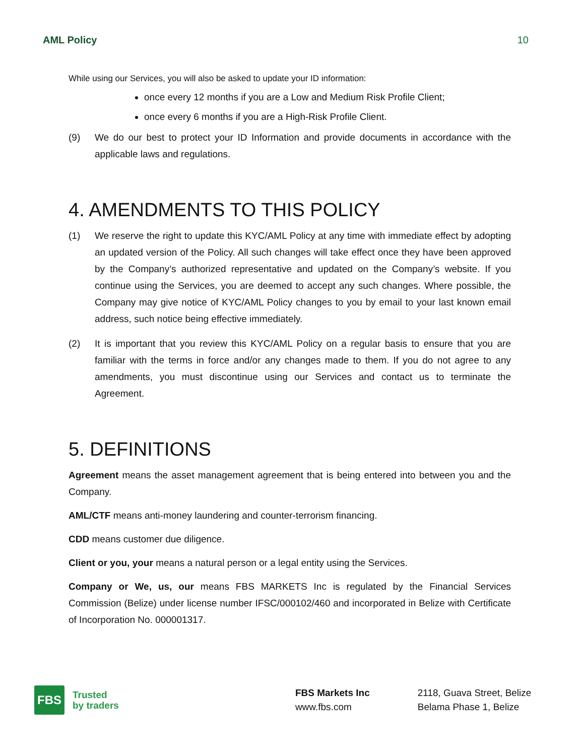AML Policy 10
While using our Services, you will also be asked to update your ID information:
once every 12 months if you are a Low and Medium Risk Profile Client;
once every 6 months if you are a High-Risk Profile Client.
(9) We do our best to protect your ID Information and provide documents in accordance with the applicable laws and regulations.
4. AMENDMENTS TO THIS POLICY
(1) We reserve the right to update this KYC/AML Policy at any time with immediate effect by adopting an updated version of the Policy. All such changes will take effect once they have been approved by the Company’s authorized representative and updated on the Company’s website. If you continue using the Services, you are deemed to accept any such changes. Where possible, the Company may give notice of KYC/AML Policy changes to you by email to your last known email address, such notice being effective immediately.
(2) It is important that you review this KYC/AML Policy on a regular basis to ensure that you are familiar with the terms in force and/or any changes made to them. If you do not agree to any amendments, you must discontinue using our Services and contact us to terminate the Agreement.
5. DEFINITIONS
Agreement means the asset management agreement that is being entered into between you and the Company.
AML/CTF means anti-money laundering and counter-terrorism financing.
CDD means customer due diligence.
Client or you, your means a natural person or a legal entity using the Services.
Company or We, us, our means FBS MARKETS Inc is regulated by the Financial Services Commission (Belize) under license number IFSC/000102/460 and incorporated in Belize with Certificate of Incorporation No. 000001317.
FBS
Trusted
by traders
FBS Markets Inc
www.fbs.com
2118, Guava Street, Belize
Belama Phase 1, Belize